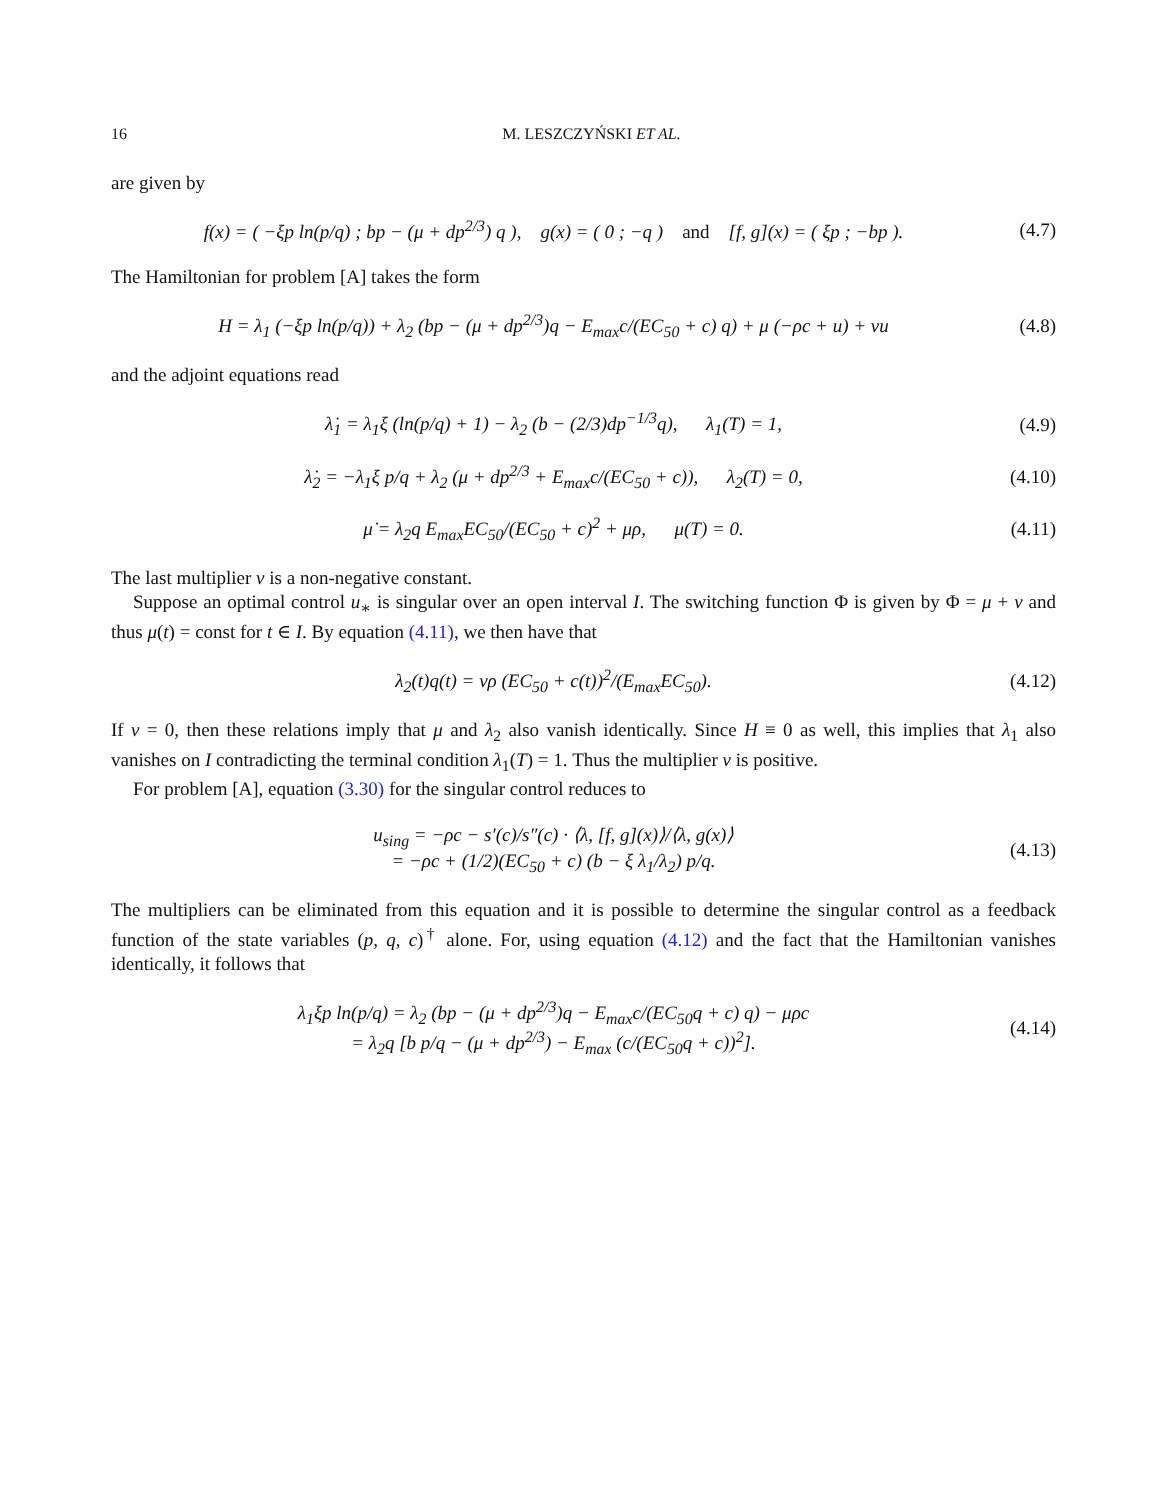16 M. LESZCZYŃSKI ET AL.
are given by
f(x) = ( −ξp ln(p/q) ; bp − (μ + dp<sup>2/3</sup>) q ), g(x) = ( 0 ; −q ) and [f, g](x) = ( ξp ; −bp ).
(4.7)
The Hamiltonian for problem [A] takes the form
H = λ<sub>1</sub> (−ξp ln(p/q)) + λ<sub>2</sub> (bp − (μ + dp<sup>2/3</sup>)q − E<sub>max</sub>c/(EC<sub>50</sub> + c) q) + μ (−ρc + u) + νu
(4.8)
and the adjoint equations read
λ̇<sub>1</sub> = λ<sub>1</sub>ξ (ln(p/q) + 1) − λ<sub>2</sub> (b − (2/3)dp<sup>−1/3</sup>q), λ<sub>1</sub>(T) = 1,
(4.9)
λ̇<sub>2</sub> = −λ<sub>1</sub>ξ p/q + λ<sub>2</sub> (μ + dp<sup>2/3</sup> + E<sub>max</sub>c/(EC<sub>50</sub> + c)), λ<sub>2</sub>(T) = 0,
(4.10)
μ̇ = λ<sub>2</sub>q E<sub>max</sub>EC<sub>50</sub>/(EC<sub>50</sub> + c)<sup>2</sup> + μρ, μ(T) = 0.
(4.11)
The last multiplier ν is a non-negative constant.
Suppose an optimal control u<sub>∗</sub> is singular over an open interval I. The switching function Φ is given by Φ = μ + ν and thus μ(t) = const for t ∈ I. By equation (4.11), we then have that
λ<sub>2</sub>(t)q(t) = νρ (EC<sub>50</sub> + c(t))<sup>2</sup>/(E<sub>max</sub>EC<sub>50</sub>).
(4.12)
If ν = 0, then these relations imply that μ and λ<sub>2</sub> also vanish identically. Since H ≡ 0 as well, this implies that λ<sub>1</sub> also vanishes on I contradicting the terminal condition λ<sub>1</sub>(T) = 1. Thus the multiplier ν is positive.
For problem [A], equation (3.30) for the singular control reduces to
u<sub>sing</sub> = −ρc − s′(c)/s″(c) · ⟨λ, [f, g](x)⟩/⟨λ, g(x)⟩
= −ρc + (1/2)(EC<sub>50</sub> + c) (b − ξ λ<sub>1</sub>/λ<sub>2</sub>) p/q.
(4.13)
The multipliers can be eliminated from this equation and it is possible to determine the singular control as a feedback function of the state variables (p, q, c)<sup>†</sup> alone. For, using equation (4.12) and the fact that the Hamiltonian vanishes identically, it follows that
λ<sub>1</sub>ξp ln(p/q) = λ<sub>2</sub> (bp − (μ + dp<sup>2/3</sup>)q − E<sub>max</sub>c/(EC<sub>50</sub>q + c) q) − μρc
= λ<sub>2</sub>q [b p/q − (μ + dp<sup>2/3</sup>) − E<sub>max</sub> (c/(EC<sub>50</sub>q + c))<sup>2</sup>].
(4.14)